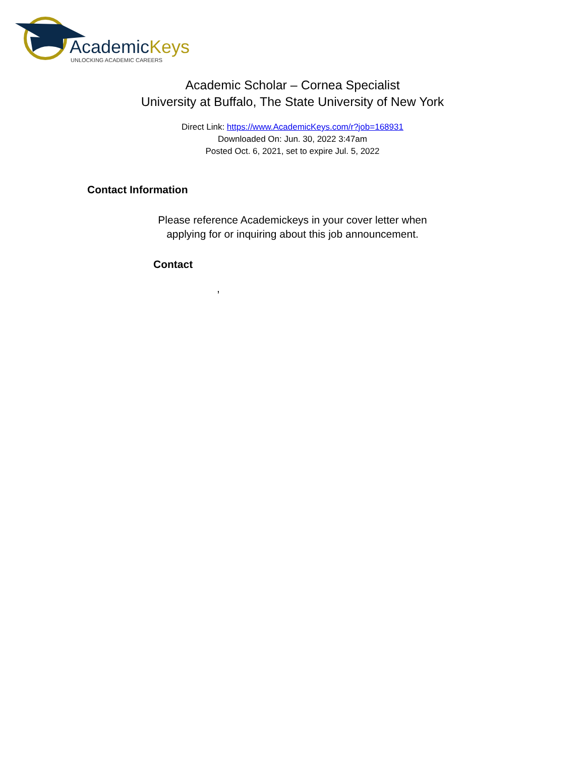AcademicKeys
UNLOCKING ACADEMIC CAREERS
Academic Scholar – Cornea Specialist
University at Buffalo, The State University of New York
Direct Link: https://www.AcademicKeys.com/r?job=168931
Downloaded On: Jun. 30, 2022 3:47am
Posted Oct. 6, 2021, set to expire Jul. 5, 2022
Contact Information
Please reference Academickeys in your cover letter when
applying for or inquiring about this job announcement.
Contact
,